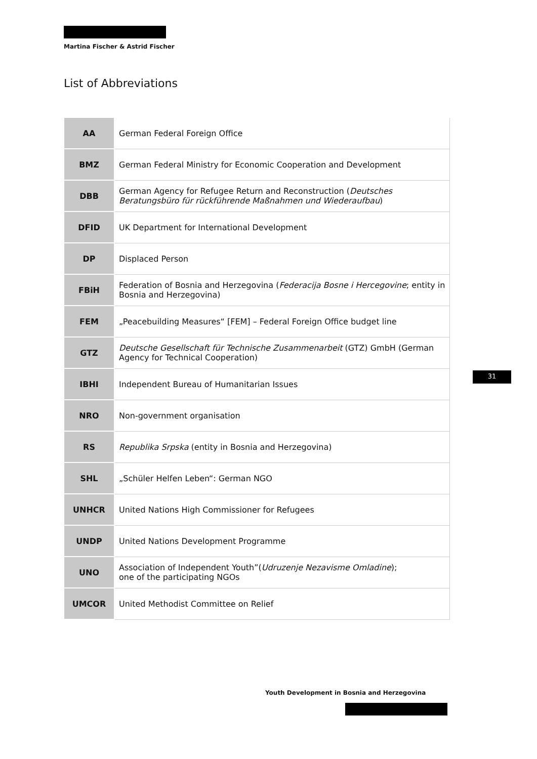Martina Fischer & Astrid Fischer
List of Abbreviations
| AA | German Federal Foreign Office |
| BMZ | German Federal Ministry for Economic Cooperation and Development |
| DBB | German Agency for Refugee Return and Reconstruction ( Deutsches Beratungsbüro für rückführende Maßnahmen und Wiederaufbau ) |
| DFID | UK Department for International Development |
| DP | Displaced Person |
| FBiH | Federation of Bosnia and Herzegovina ( Federacija Bosne i Hercegovine ; entity in Bosnia and Herzegovina) |
| FEM | „Peacebuilding Measures“ [FEM] – Federal Foreign Office budget line |
| GTZ | Deutsche Gesellschaft für Technische Zusammenarbeit (GTZ) GmbH (German Agency for Technical Cooperation) |
| IBHI | Independent Bureau of Humanitarian Issues |
| NRO | Non-government organisation |
| RS | Republika Srpska (entity in Bosnia and Herzegovina) |
| SHL | „Schüler Helfen Leben“: German NGO |
| UNHCR | United Nations High Commissioner for Refugees |
| UNDP | United Nations Development Programme |
| UNO | Association of Independent Youth”( Udruzenje Nezavisme Omladine ); one of the participating NGOs |
| UMCOR | United Methodist Committee on Relief |
31
Youth Development in Bosnia and Herzegovina